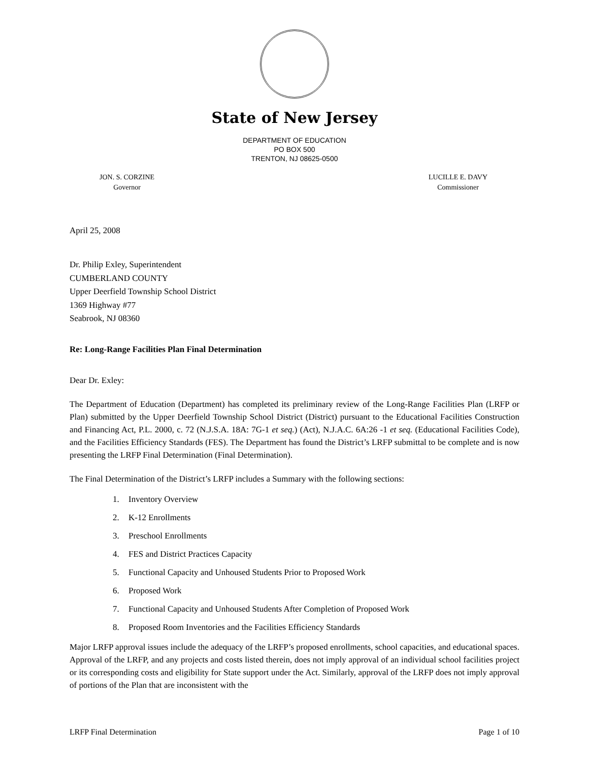State of New Jersey
DEPARTMENT OF EDUCATION
PO BOX 500
TRENTON, NJ 08625-0500
JON. S. CORZINE
Governor
LUCILLE E. DAVY
Commissioner
April 25, 2008
Dr. Philip Exley, Superintendent
CUMBERLAND COUNTY
Upper Deerfield Township School District
1369 Highway #77
Seabrook, NJ 08360
Re: Long-Range Facilities Plan Final Determination
Dear Dr. Exley:
The Department of Education (Department) has completed its preliminary review of the Long-Range Facilities Plan (LRFP or Plan) submitted by the Upper Deerfield Township School District (District) pursuant to the Educational Facilities Construction and Financing Act, P.L. 2000, c. 72 (N.J.S.A. 18A: 7G-1 et seq.) (Act), N.J.A.C. 6A:26 -1 et seq. (Educational Facilities Code), and the Facilities Efficiency Standards (FES). The Department has found the District’s LRFP submittal to be complete and is now presenting the LRFP Final Determination (Final Determination).
The Final Determination of the District’s LRFP includes a Summary with the following sections:
1. Inventory Overview
2. K-12 Enrollments
3. Preschool Enrollments
4. FES and District Practices Capacity
5. Functional Capacity and Unhoused Students Prior to Proposed Work
6. Proposed Work
7. Functional Capacity and Unhoused Students After Completion of Proposed Work
8. Proposed Room Inventories and the Facilities Efficiency Standards
Major LRFP approval issues include the adequacy of the LRFP’s proposed enrollments, school capacities, and educational spaces. Approval of the LRFP, and any projects and costs listed therein, does not imply approval of an individual school facilities project or its corresponding costs and eligibility for State support under the Act. Similarly, approval of the LRFP does not imply approval of portions of the Plan that are inconsistent with the
LRFP Final Determination Page 1 of 10